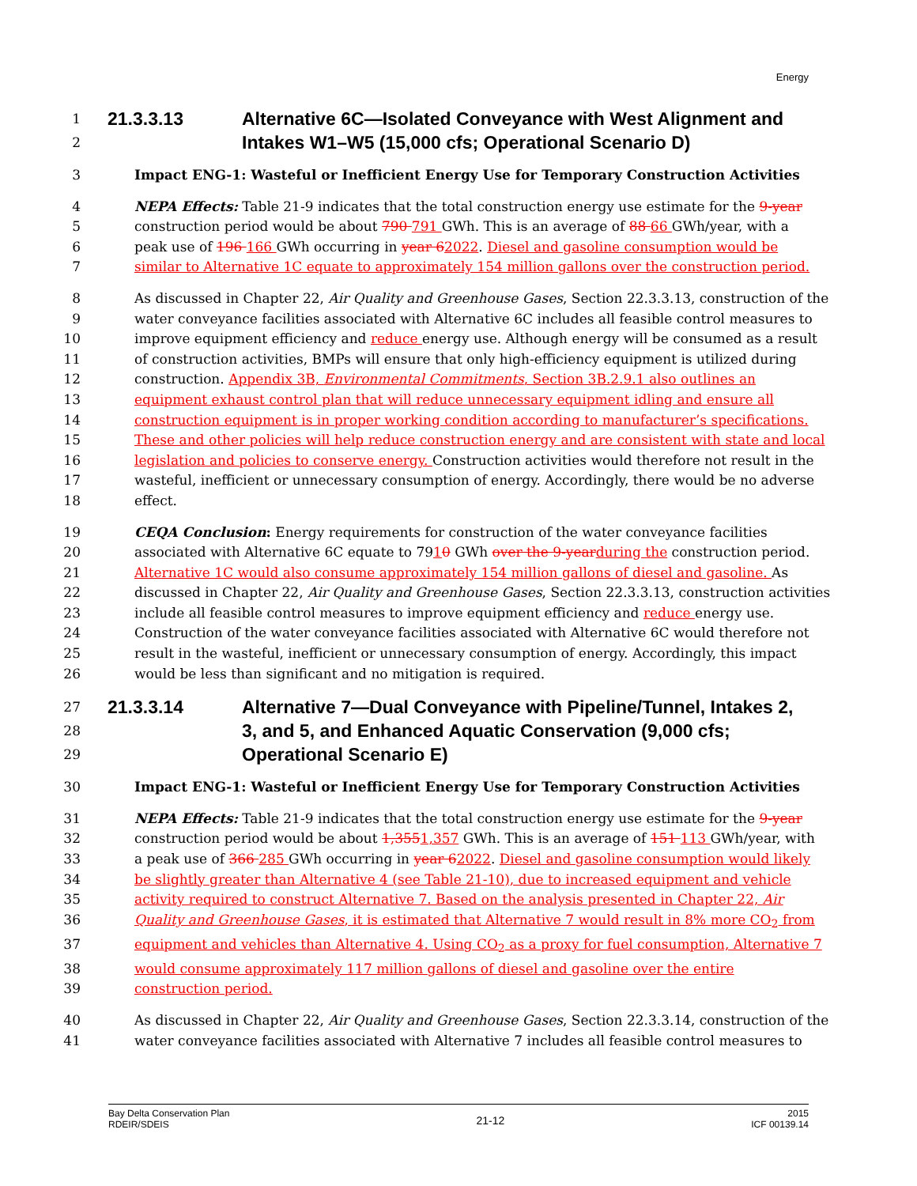Energy
1 21.3.3.13 Alternative 6C—Isolated Conveyance with West Alignment and
2 Intakes W1–W5 (15,000 cfs; Operational Scenario D)
3 Impact ENG-1: Wasteful or Inefficient Energy Use for Temporary Construction Activities
4 NEPA Effects: Table 21-9 indicates that the total construction energy use estimate for the 9-year
5 construction period would be about 790 791 GWh. This is an average of 88 66 GWh/year, with a
6 peak use of 196 166 GWh occurring in year 62022. Diesel and gasoline consumption would be
7 similar to Alternative 1C equate to approximately 154 million gallons over the construction period.
8 As discussed in Chapter 22, Air Quality and Greenhouse Gases, Section 22.3.3.13, construction of the
9 water conveyance facilities associated with Alternative 6C includes all feasible control measures to
10 improve equipment efficiency and reduce energy use. Although energy will be consumed as a result
11 of construction activities, BMPs will ensure that only high-efficiency equipment is utilized during
12 construction. Appendix 3B, Environmental Commitments, Section 3B.2.9.1 also outlines an
13 equipment exhaust control plan that will reduce unnecessary equipment idling and ensure all
14 construction equipment is in proper working condition according to manufacturer’s specifications.
15 These and other policies will help reduce construction energy and are consistent with state and local
16 legislation and policies to conserve energy. Construction activities would therefore not result in the
17 wasteful, inefficient or unnecessary consumption of energy. Accordingly, there would be no adverse
18 effect.
19 CEQA Conclusion: Energy requirements for construction of the water conveyance facilities
20 associated with Alternative 6C equate to 7910 GWh over the 9-year during the construction period.
21 Alternative 1C would also consume approximately 154 million gallons of diesel and gasoline. As
22 discussed in Chapter 22, Air Quality and Greenhouse Gases, Section 22.3.3.13, construction activities
23 include all feasible control measures to improve equipment efficiency and reduce energy use.
24 Construction of the water conveyance facilities associated with Alternative 6C would therefore not
25 result in the wasteful, inefficient or unnecessary consumption of energy. Accordingly, this impact
26 would be less than significant and no mitigation is required.
27 21.3.3.14 Alternative 7—Dual Conveyance with Pipeline/Tunnel, Intakes 2,
28 3, and 5, and Enhanced Aquatic Conservation (9,000 cfs;
29 Operational Scenario E)
30 Impact ENG-1: Wasteful or Inefficient Energy Use for Temporary Construction Activities
31 NEPA Effects: Table 21-9 indicates that the total construction energy use estimate for the 9-year
32 construction period would be about 1,3551,357 GWh. This is an average of 151 113 GWh/year, with
33 a peak use of 366 285 GWh occurring in year 62022. Diesel and gasoline consumption would likely
34 be slightly greater than Alternative 4 (see Table 21-10), due to increased equipment and vehicle
35 activity required to construct Alternative 7. Based on the analysis presented in Chapter 22, Air
36 Quality and Greenhouse Gases, it is estimated that Alternative 7 would result in 8% more CO<sub>2</sub> from
37 equipment and vehicles than Alternative 4. Using CO<sub>2</sub> as a proxy for fuel consumption, Alternative 7
38 would consume approximately 117 million gallons of diesel and gasoline over the entire
39 construction period.
40 As discussed in Chapter 22, Air Quality and Greenhouse Gases, Section 22.3.3.14, construction of the
41 water conveyance facilities associated with Alternative 7 includes all feasible control measures to
Bay Delta Conservation Plan
RDEIR/SDEIS
21-12
2015
ICF 00139.14